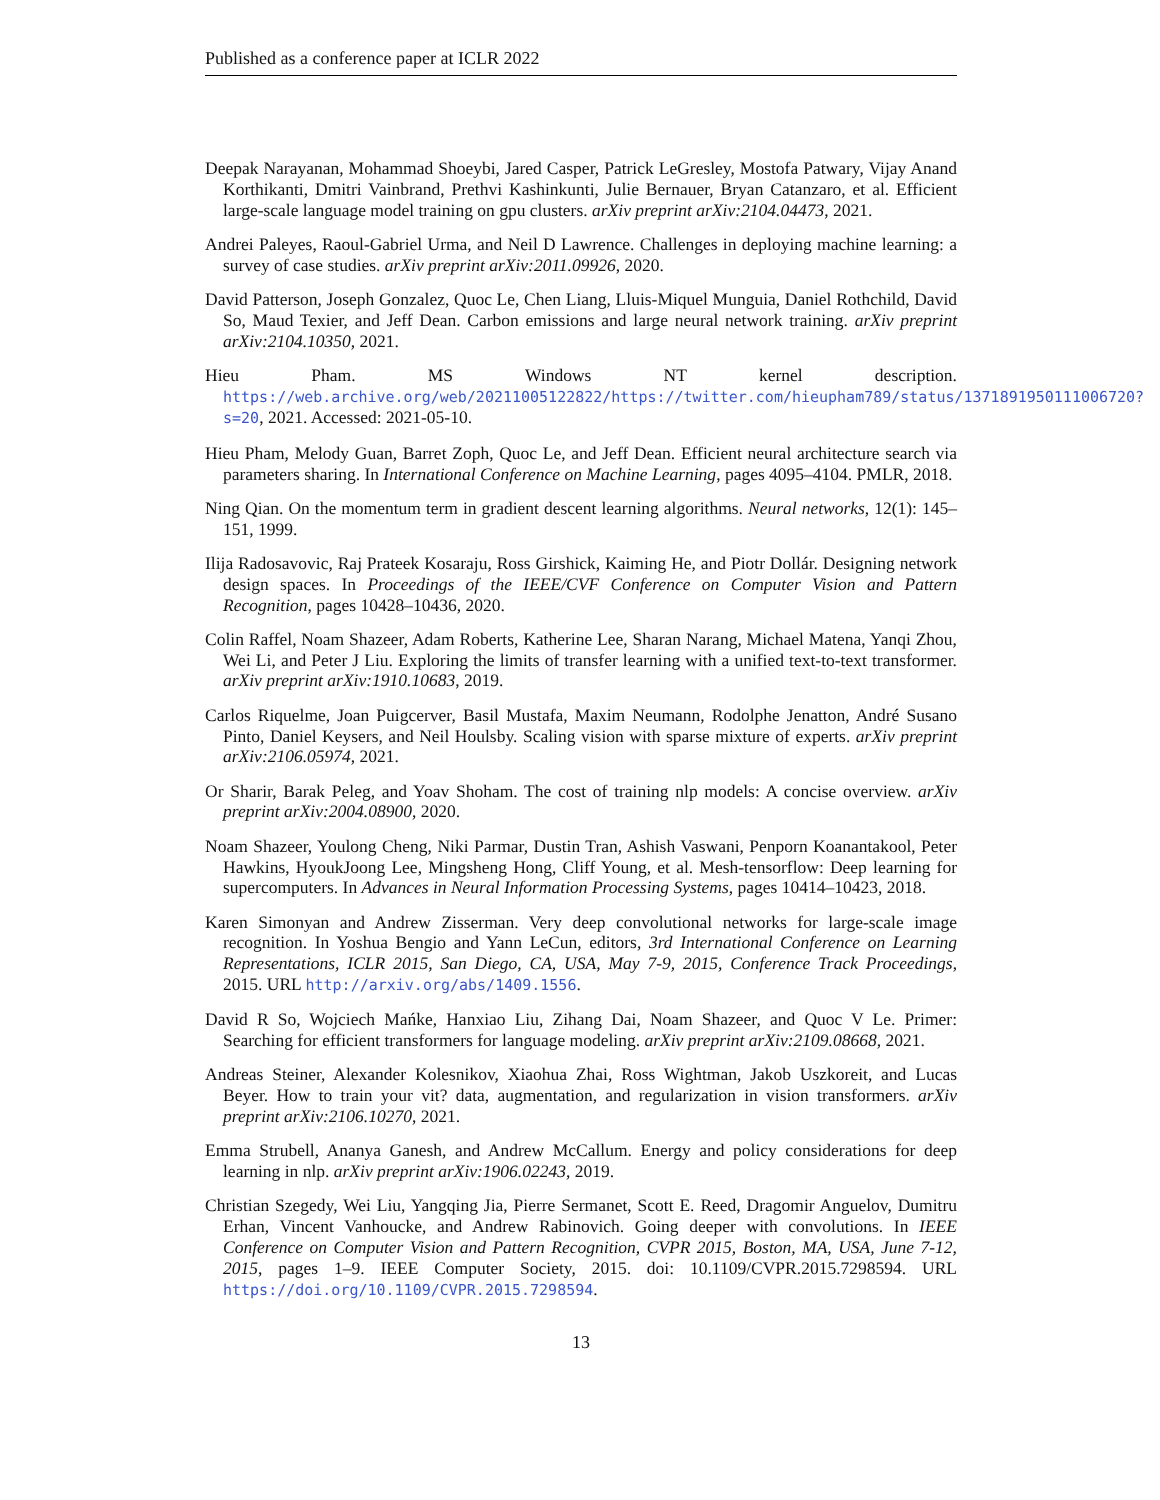Published as a conference paper at ICLR 2022
Deepak Narayanan, Mohammad Shoeybi, Jared Casper, Patrick LeGresley, Mostofa Patwary, Vijay Anand Korthikanti, Dmitri Vainbrand, Prethvi Kashinkunti, Julie Bernauer, Bryan Catanzaro, et al. Efficient large-scale language model training on gpu clusters. arXiv preprint arXiv:2104.04473, 2021.
Andrei Paleyes, Raoul-Gabriel Urma, and Neil D Lawrence. Challenges in deploying machine learning: a survey of case studies. arXiv preprint arXiv:2011.09926, 2020.
David Patterson, Joseph Gonzalez, Quoc Le, Chen Liang, Lluis-Miquel Munguia, Daniel Rothchild, David So, Maud Texier, and Jeff Dean. Carbon emissions and large neural network training. arXiv preprint arXiv:2104.10350, 2021.
Hieu Pham. MS Windows NT kernel description. https://web.archive.org/web/20211005122822/https://twitter.com/hieupham789/status/1371891950111006720?s=20, 2021. Accessed: 2021-05-10.
Hieu Pham, Melody Guan, Barret Zoph, Quoc Le, and Jeff Dean. Efficient neural architecture search via parameters sharing. In International Conference on Machine Learning, pages 4095–4104. PMLR, 2018.
Ning Qian. On the momentum term in gradient descent learning algorithms. Neural networks, 12(1): 145–151, 1999.
Ilija Radosavovic, Raj Prateek Kosaraju, Ross Girshick, Kaiming He, and Piotr Dollár. Designing network design spaces. In Proceedings of the IEEE/CVF Conference on Computer Vision and Pattern Recognition, pages 10428–10436, 2020.
Colin Raffel, Noam Shazeer, Adam Roberts, Katherine Lee, Sharan Narang, Michael Matena, Yanqi Zhou, Wei Li, and Peter J Liu. Exploring the limits of transfer learning with a unified text-to-text transformer. arXiv preprint arXiv:1910.10683, 2019.
Carlos Riquelme, Joan Puigcerver, Basil Mustafa, Maxim Neumann, Rodolphe Jenatton, André Susano Pinto, Daniel Keysers, and Neil Houlsby. Scaling vision with sparse mixture of experts. arXiv preprint arXiv:2106.05974, 2021.
Or Sharir, Barak Peleg, and Yoav Shoham. The cost of training nlp models: A concise overview. arXiv preprint arXiv:2004.08900, 2020.
Noam Shazeer, Youlong Cheng, Niki Parmar, Dustin Tran, Ashish Vaswani, Penporn Koanantakool, Peter Hawkins, HyoukJoong Lee, Mingsheng Hong, Cliff Young, et al. Mesh-tensorflow: Deep learning for supercomputers. In Advances in Neural Information Processing Systems, pages 10414–10423, 2018.
Karen Simonyan and Andrew Zisserman. Very deep convolutional networks for large-scale image recognition. In Yoshua Bengio and Yann LeCun, editors, 3rd International Conference on Learning Representations, ICLR 2015, San Diego, CA, USA, May 7-9, 2015, Conference Track Proceedings, 2015. URL http://arxiv.org/abs/1409.1556.
David R So, Wojciech Mańke, Hanxiao Liu, Zihang Dai, Noam Shazeer, and Quoc V Le. Primer: Searching for efficient transformers for language modeling. arXiv preprint arXiv:2109.08668, 2021.
Andreas Steiner, Alexander Kolesnikov, Xiaohua Zhai, Ross Wightman, Jakob Uszkoreit, and Lucas Beyer. How to train your vit? data, augmentation, and regularization in vision transformers. arXiv preprint arXiv:2106.10270, 2021.
Emma Strubell, Ananya Ganesh, and Andrew McCallum. Energy and policy considerations for deep learning in nlp. arXiv preprint arXiv:1906.02243, 2019.
Christian Szegedy, Wei Liu, Yangqing Jia, Pierre Sermanet, Scott E. Reed, Dragomir Anguelov, Dumitru Erhan, Vincent Vanhoucke, and Andrew Rabinovich. Going deeper with convolutions. In IEEE Conference on Computer Vision and Pattern Recognition, CVPR 2015, Boston, MA, USA, June 7-12, 2015, pages 1–9. IEEE Computer Society, 2015. doi: 10.1109/CVPR.2015.7298594. URL https://doi.org/10.1109/CVPR.2015.7298594.
13